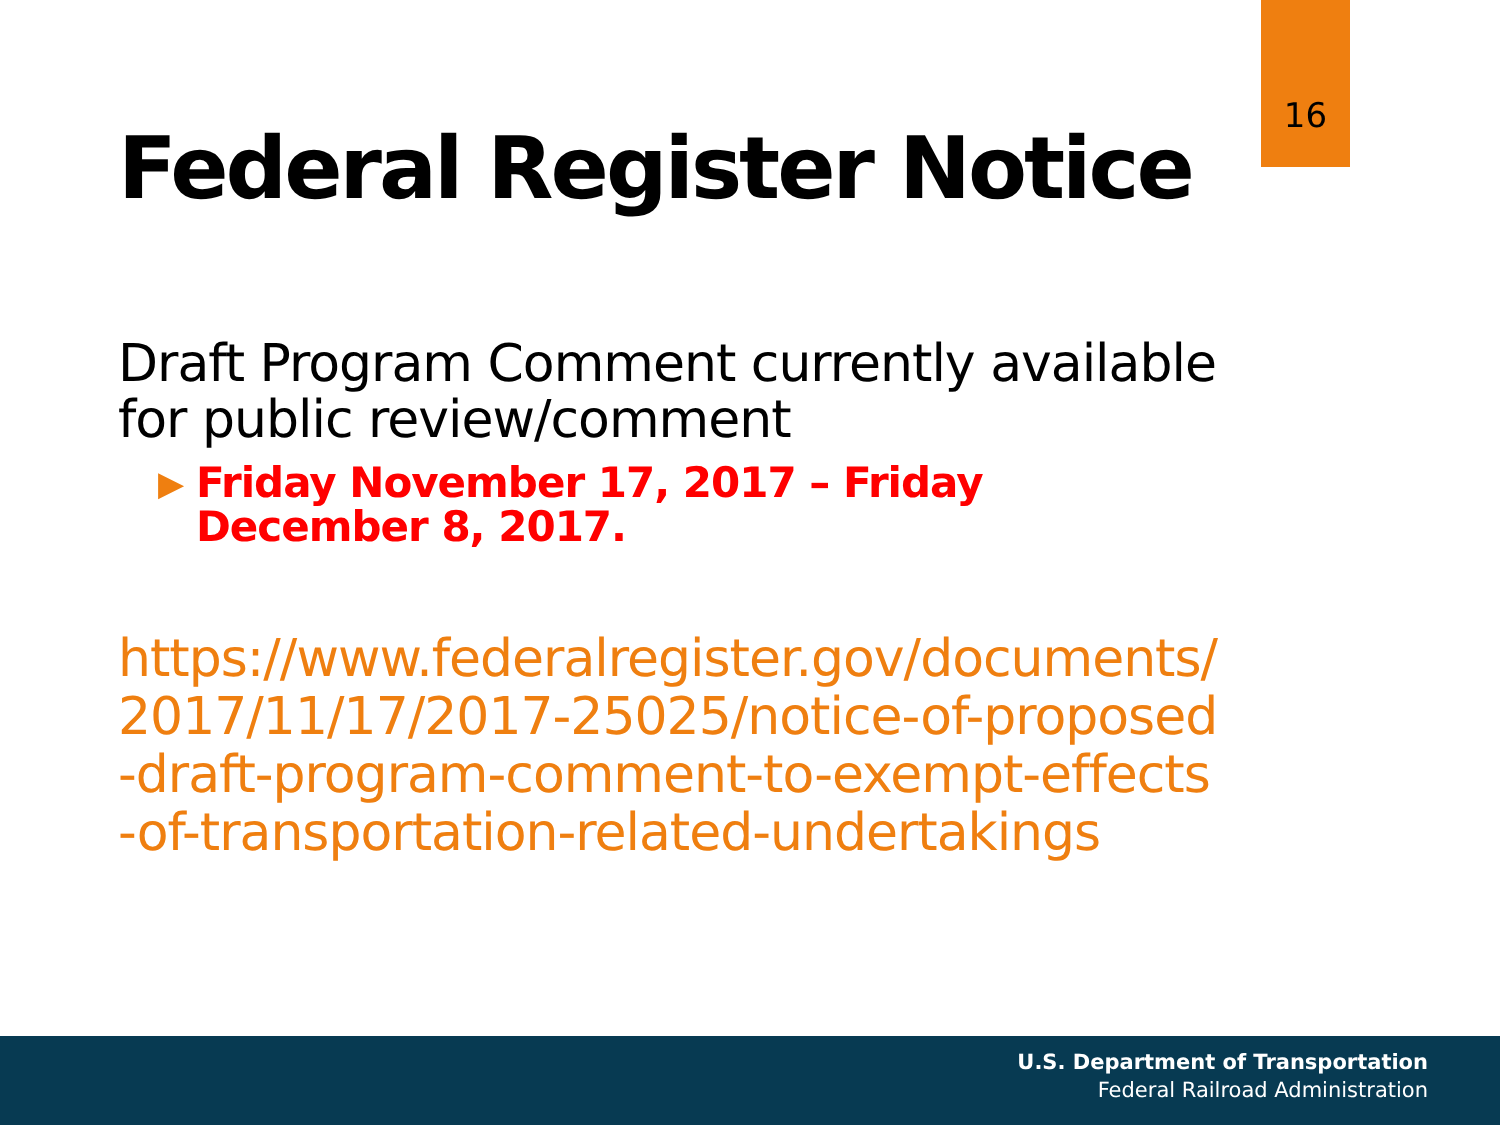16
Federal Register Notice
Draft Program Comment currently available for public review/comment
▶ Friday November 17, 2017 – Friday December 8, 2017.
https://www.federalregister.gov/documents/2017/11/17/2017-25025/notice-of-proposed-draft-program-comment-to-exempt-effects-of-transportation-related-undertakings
U.S. Department of Transportation
Federal Railroad Administration